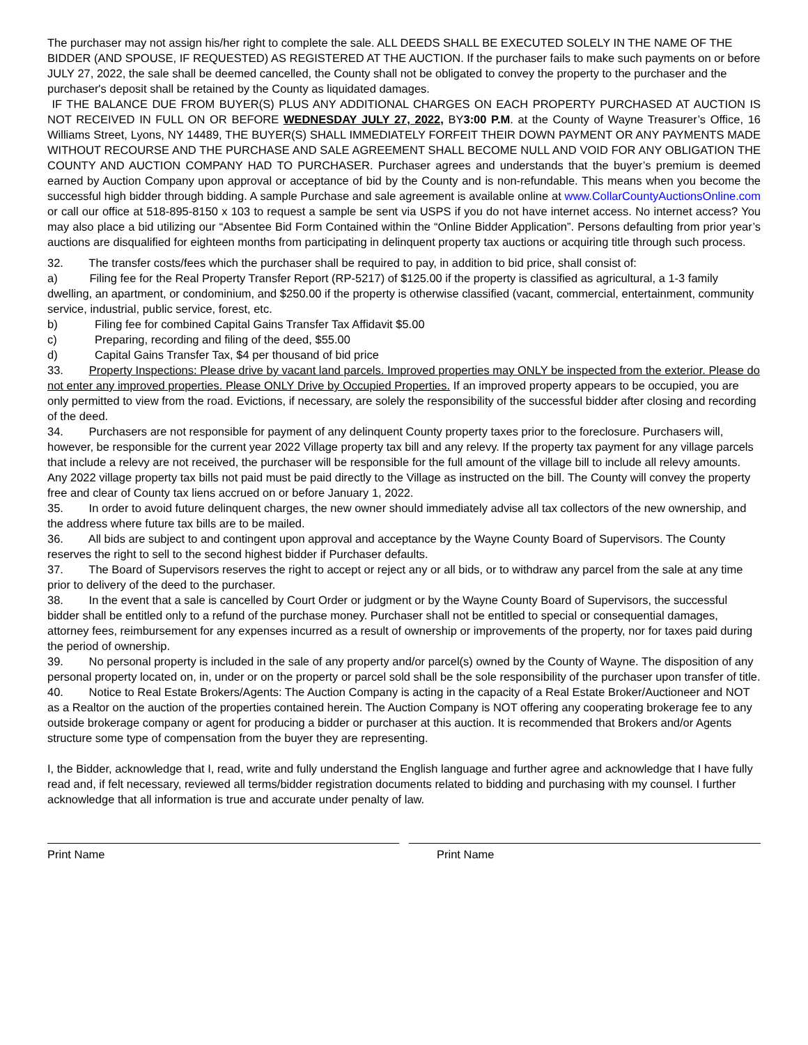The purchaser may not assign his/her right to complete the sale. ALL DEEDS SHALL BE EXECUTED SOLELY IN THE NAME OF THE BIDDER (AND SPOUSE, IF REQUESTED) AS REGISTERED AT THE AUCTION. If the purchaser fails to make such payments on or before JULY 27, 2022, the sale shall be deemed cancelled, the County shall not be obligated to convey the property to the purchaser and the purchaser's deposit shall be retained by the County as liquidated damages.
IF THE BALANCE DUE FROM BUYER(S) PLUS ANY ADDITIONAL CHARGES ON EACH PROPERTY PURCHASED AT AUCTION IS NOT RECEIVED IN FULL ON OR BEFORE WEDNESDAY JULY 27, 2022, BY3:00 P.M. at the County of Wayne Treasurer’s Office, 16 Williams Street, Lyons, NY 14489, THE BUYER(S) SHALL IMMEDIATELY FORFEIT THEIR DOWN PAYMENT OR ANY PAYMENTS MADE WITHOUT RECOURSE AND THE PURCHASE AND SALE AGREEMENT SHALL BECOME NULL AND VOID FOR ANY OBLIGATION THE COUNTY AND AUCTION COMPANY HAD TO PURCHASER. Purchaser agrees and understands that the buyer’s premium is deemed earned by Auction Company upon approval or acceptance of bid by the County and is non-refundable. This means when you become the successful high bidder through bidding. A sample Purchase and sale agreement is available online at www.CollarCountyAuctionsOnline.com or call our office at 518-895-8150 x 103 to request a sample be sent via USPS if you do not have internet access. No internet access? You may also place a bid utilizing our “Absentee Bid Form Contained within the “Online Bidder Application”. Persons defaulting from prior year’s auctions are disqualified for eighteen months from participating in delinquent property tax auctions or acquiring title through such process.
32. The transfer costs/fees which the purchaser shall be required to pay, in addition to bid price, shall consist of:
a) Filing fee for the Real Property Transfer Report (RP-5217) of $125.00 if the property is classified as agricultural, a 1-3 family dwelling, an apartment, or condominium, and $250.00 if the property is otherwise classified (vacant, commercial, entertainment, community service, industrial, public service, forest, etc.
b) Filing fee for combined Capital Gains Transfer Tax Affidavit $5.00
c) Preparing, recording and filing of the deed, $55.00
d) Capital Gains Transfer Tax, $4 per thousand of bid price
33. Property Inspections: Please drive by vacant land parcels. Improved properties may ONLY be inspected from the exterior. Please do not enter any improved properties. Please ONLY Drive by Occupied Properties. If an improved property appears to be occupied, you are only permitted to view from the road. Evictions, if necessary, are solely the responsibility of the successful bidder after closing and recording of the deed.
34. Purchasers are not responsible for payment of any delinquent County property taxes prior to the foreclosure. Purchasers will, however, be responsible for the current year 2022 Village property tax bill and any relevy. If the property tax payment for any village parcels that include a relevy are not received, the purchaser will be responsible for the full amount of the village bill to include all relevy amounts. Any 2022 village property tax bills not paid must be paid directly to the Village as instructed on the bill. The County will convey the property free and clear of County tax liens accrued on or before January 1, 2022.
35. In order to avoid future delinquent charges, the new owner should immediately advise all tax collectors of the new ownership, and the address where future tax bills are to be mailed.
36. All bids are subject to and contingent upon approval and acceptance by the Wayne County Board of Supervisors. The County reserves the right to sell to the second highest bidder if Purchaser defaults.
37. The Board of Supervisors reserves the right to accept or reject any or all bids, or to withdraw any parcel from the sale at any time prior to delivery of the deed to the purchaser.
38. In the event that a sale is cancelled by Court Order or judgment or by the Wayne County Board of Supervisors, the successful bidder shall be entitled only to a refund of the purchase money. Purchaser shall not be entitled to special or consequential damages, attorney fees, reimbursement for any expenses incurred as a result of ownership or improvements of the property, nor for taxes paid during the period of ownership.
39. No personal property is included in the sale of any property and/or parcel(s) owned by the County of Wayne. The disposition of any personal property located on, in, under or on the property or parcel sold shall be the sole responsibility of the purchaser upon transfer of title.
40. Notice to Real Estate Brokers/Agents: The Auction Company is acting in the capacity of a Real Estate Broker/Auctioneer and NOT as a Realtor on the auction of the properties contained herein. The Auction Company is NOT offering any cooperating brokerage fee to any outside brokerage company or agent for producing a bidder or purchaser at this auction. It is recommended that Brokers and/or Agents structure some type of compensation from the buyer they are representing.
I, the Bidder, acknowledge that I, read, write and fully understand the English language and further agree and acknowledge that I have fully read and, if felt necessary, reviewed all terms/bidder registration documents related to bidding and purchasing with my counsel. I further acknowledge that all information is true and accurate under penalty of law.
Print Name Print Name